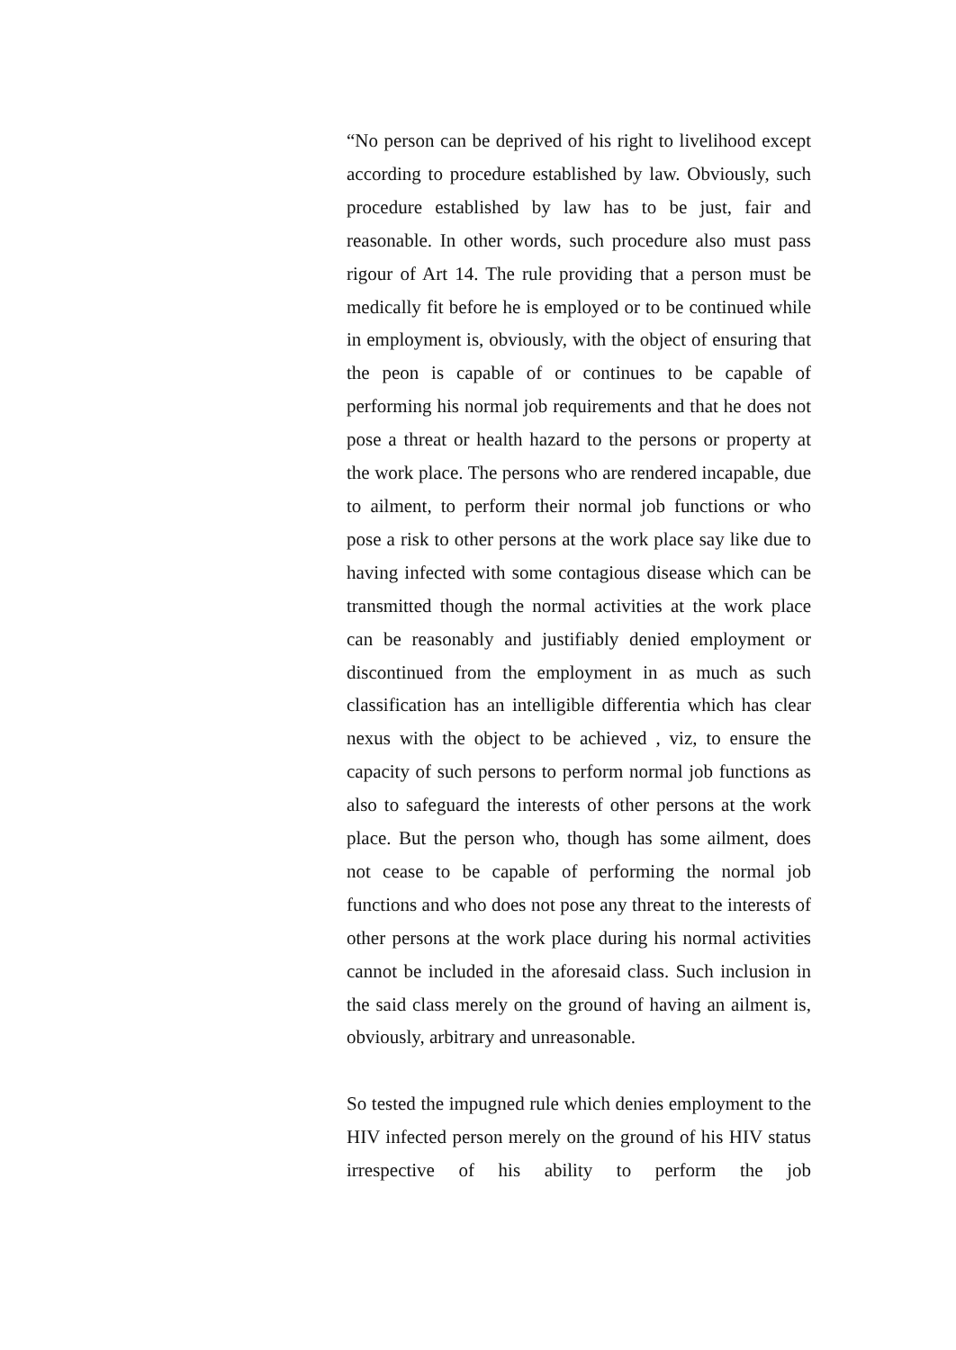“No person can be deprived of his right to livelihood except according to procedure established by law. Obviously, such procedure established by law has to be just, fair and reasonable. In other words, such procedure also must pass rigour of Art 14. The rule providing that a person must be medically fit before he is employed or to be continued while in employment is, obviously, with the object of ensuring that the peon is capable of or continues to be capable of performing his normal job requirements and that he does not pose a threat or health hazard to the persons or property at the work place. The persons who are rendered incapable, due to ailment, to perform their normal job functions or who pose a risk to other persons at the work place say like due to having infected with some contagious disease which can be transmitted though the normal activities at the work place can be reasonably and justifiably denied employment or discontinued from the employment in as much as such classification has an intelligible differentia which has clear nexus with the object to be achieved , viz, to ensure the capacity of such persons to perform normal job functions as also to safeguard the interests of other persons at the work place. But the person who, though has some ailment, does not cease to be capable of performing the normal job functions and who does not pose any threat to the interests of other persons at the work place during his normal activities cannot be included in the aforesaid class. Such inclusion in the said class merely on the ground of having an ailment is, obviously, arbitrary and unreasonable.
So tested the impugned rule which denies employment to the HIV infected person merely on the ground of his HIV status irrespective of his ability to perform the job